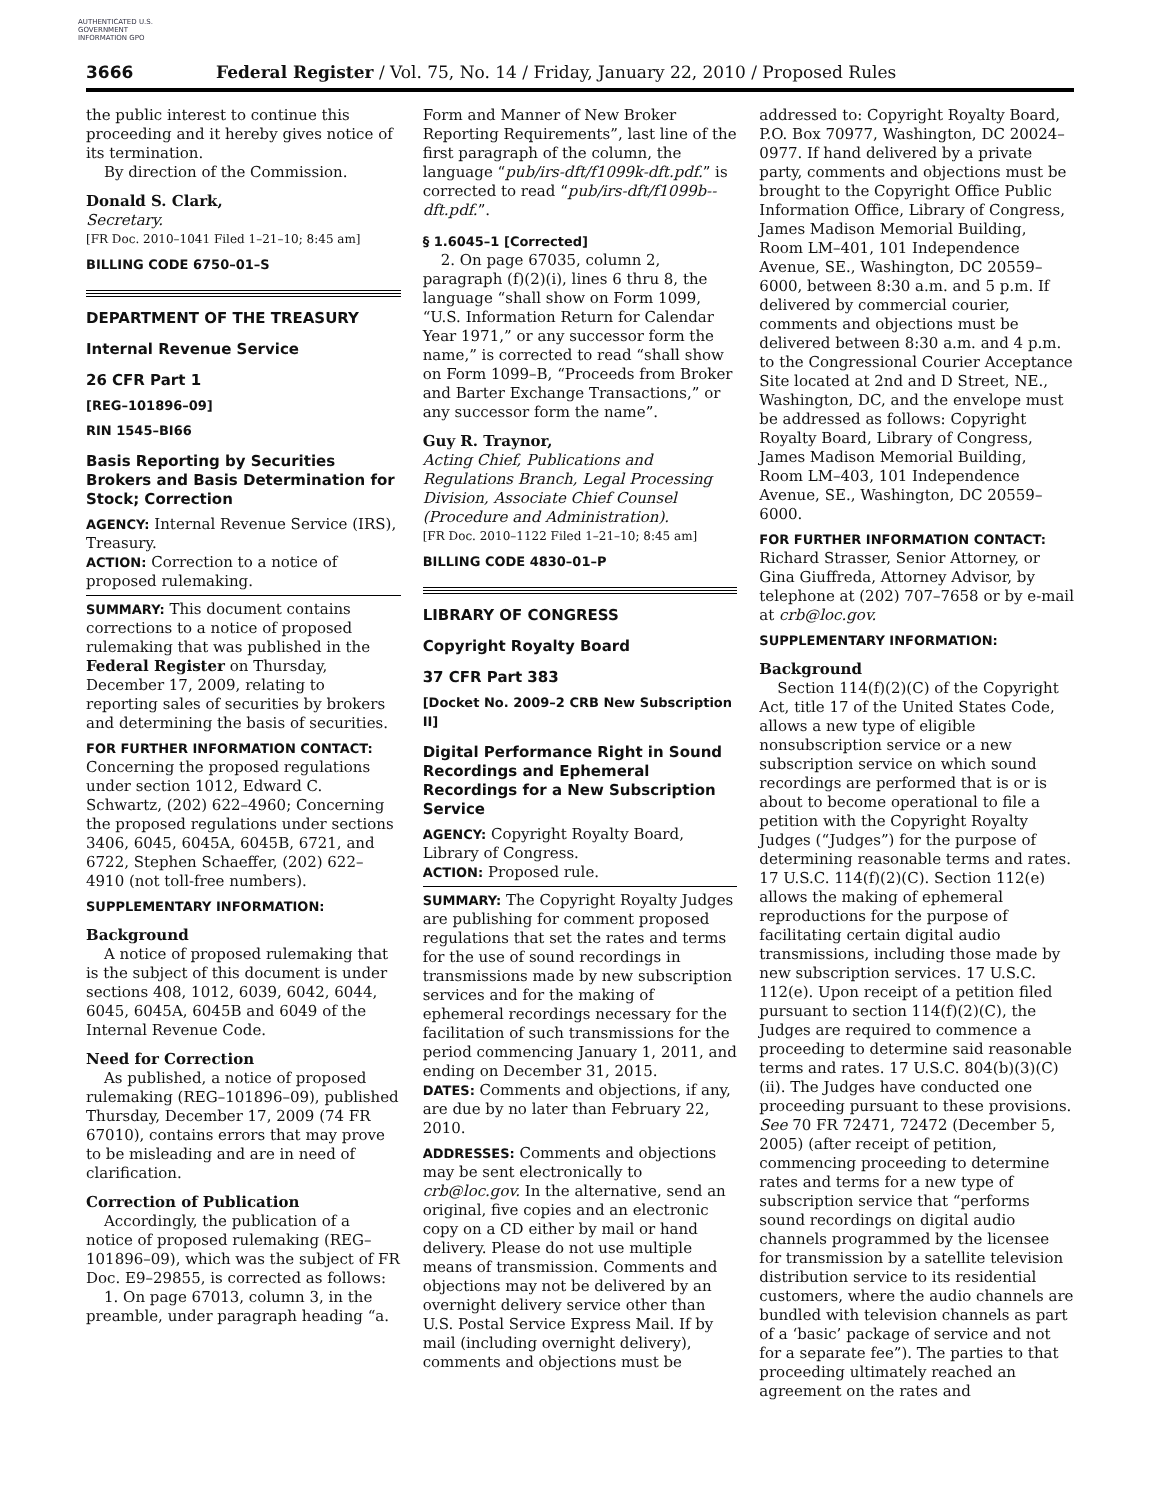AUTHENTICATED U.S. GOVERNMENT INFORMATION GPO
3666 Federal Register / Vol. 75, No. 14 / Friday, January 22, 2010 / Proposed Rules
the public interest to continue this proceeding and it hereby gives notice of its termination.
By direction of the Commission.
Donald S. Clark,
Secretary.
[FR Doc. 2010–1041 Filed 1–21–10; 8:45 am]
BILLING CODE 6750–01–S
DEPARTMENT OF THE TREASURY
Internal Revenue Service
26 CFR Part 1
[REG–101896–09]
RIN 1545–BI66
Basis Reporting by Securities Brokers and Basis Determination for Stock; Correction
AGENCY: Internal Revenue Service (IRS), Treasury.
ACTION: Correction to a notice of proposed rulemaking.
SUMMARY: This document contains corrections to a notice of proposed rulemaking that was published in the Federal Register on Thursday, December 17, 2009, relating to reporting sales of securities by brokers and determining the basis of securities.
FOR FURTHER INFORMATION CONTACT:
Concerning the proposed regulations under section 1012, Edward C. Schwartz, (202) 622–4960; Concerning the proposed regulations under sections 3406, 6045, 6045A, 6045B, 6721, and 6722, Stephen Schaeffer, (202) 622–4910 (not toll-free numbers).
SUPPLEMENTARY INFORMATION:
Background
A notice of proposed rulemaking that is the subject of this document is under sections 408, 1012, 6039, 6042, 6044, 6045, 6045A, 6045B and 6049 of the Internal Revenue Code.
Need for Correction
As published, a notice of proposed rulemaking (REG–101896–09), published Thursday, December 17, 2009 (74 FR 67010), contains errors that may prove to be misleading and are in need of clarification.
Correction of Publication
Accordingly, the publication of a notice of proposed rulemaking (REG–101896–09), which was the subject of FR Doc. E9–29855, is corrected as follows:
1. On page 67013, column 3, in the preamble, under paragraph heading “a.
Form and Manner of New Broker Reporting Requirements”, last line of the first paragraph of the column, the language “pub/irs-dft/f1099k-dft.pdf.” is corrected to read “pub/irs-dft/f1099b--dft.pdf.”.
§ 1.6045–1 [Corrected]
2. On page 67035, column 2, paragraph (f)(2)(i), lines 6 thru 8, the language “shall show on Form 1099, “U.S. Information Return for Calendar Year 1971,” or any successor form the name,” is corrected to read “shall show on Form 1099–B, “Proceeds from Broker and Barter Exchange Transactions,” or any successor form the name”.
Guy R. Traynor,
Acting Chief, Publications and Regulations Branch, Legal Processing Division, Associate Chief Counsel (Procedure and Administration).
[FR Doc. 2010–1122 Filed 1–21–10; 8:45 am]
BILLING CODE 4830–01–P
LIBRARY OF CONGRESS
Copyright Royalty Board
37 CFR Part 383
[Docket No. 2009–2 CRB New Subscription II]
Digital Performance Right in Sound Recordings and Ephemeral Recordings for a New Subscription Service
AGENCY: Copyright Royalty Board, Library of Congress.
ACTION: Proposed rule.
SUMMARY: The Copyright Royalty Judges are publishing for comment proposed regulations that set the rates and terms for the use of sound recordings in transmissions made by new subscription services and for the making of ephemeral recordings necessary for the facilitation of such transmissions for the period commencing January 1, 2011, and ending on December 31, 2015.
DATES: Comments and objections, if any, are due by no later than February 22, 2010.
ADDRESSES: Comments and objections may be sent electronically to crb@loc.gov. In the alternative, send an original, five copies and an electronic copy on a CD either by mail or hand delivery. Please do not use multiple means of transmission. Comments and objections may not be delivered by an overnight delivery service other than U.S. Postal Service Express Mail. If by mail (including overnight delivery), comments and objections must be
addressed to: Copyright Royalty Board, P.O. Box 70977, Washington, DC 20024–0977. If hand delivered by a private party, comments and objections must be brought to the Copyright Office Public Information Office, Library of Congress, James Madison Memorial Building, Room LM–401, 101 Independence Avenue, SE., Washington, DC 20559–6000, between 8:30 a.m. and 5 p.m. If delivered by commercial courier, comments and objections must be delivered between 8:30 a.m. and 4 p.m. to the Congressional Courier Acceptance Site located at 2nd and D Street, NE., Washington, DC, and the envelope must be addressed as follows: Copyright Royalty Board, Library of Congress, James Madison Memorial Building, Room LM–403, 101 Independence Avenue, SE., Washington, DC 20559–6000.
FOR FURTHER INFORMATION CONTACT:
Richard Strasser, Senior Attorney, or Gina Giuffreda, Attorney Advisor, by telephone at (202) 707–7658 or by e-mail at crb@loc.gov.
SUPPLEMENTARY INFORMATION:
Background
Section 114(f)(2)(C) of the Copyright Act, title 17 of the United States Code, allows a new type of eligible nonsubscription service or a new subscription service on which sound recordings are performed that is or is about to become operational to file a petition with the Copyright Royalty Judges (“Judges”) for the purpose of determining reasonable terms and rates. 17 U.S.C. 114(f)(2)(C). Section 112(e) allows the making of ephemeral reproductions for the purpose of facilitating certain digital audio transmissions, including those made by new subscription services. 17 U.S.C. 112(e). Upon receipt of a petition filed pursuant to section 114(f)(2)(C), the Judges are required to commence a proceeding to determine said reasonable terms and rates. 17 U.S.C. 804(b)(3)(C)(ii). The Judges have conducted one proceeding pursuant to these provisions. See 70 FR 72471, 72472 (December 5, 2005) (after receipt of petition, commencing proceeding to determine rates and terms for a new type of subscription service that “performs sound recordings on digital audio channels programmed by the licensee for transmission by a satellite television distribution service to its residential customers, where the audio channels are bundled with television channels as part of a ‘basic’ package of service and not for a separate fee”). The parties to that proceeding ultimately reached an agreement on the rates and